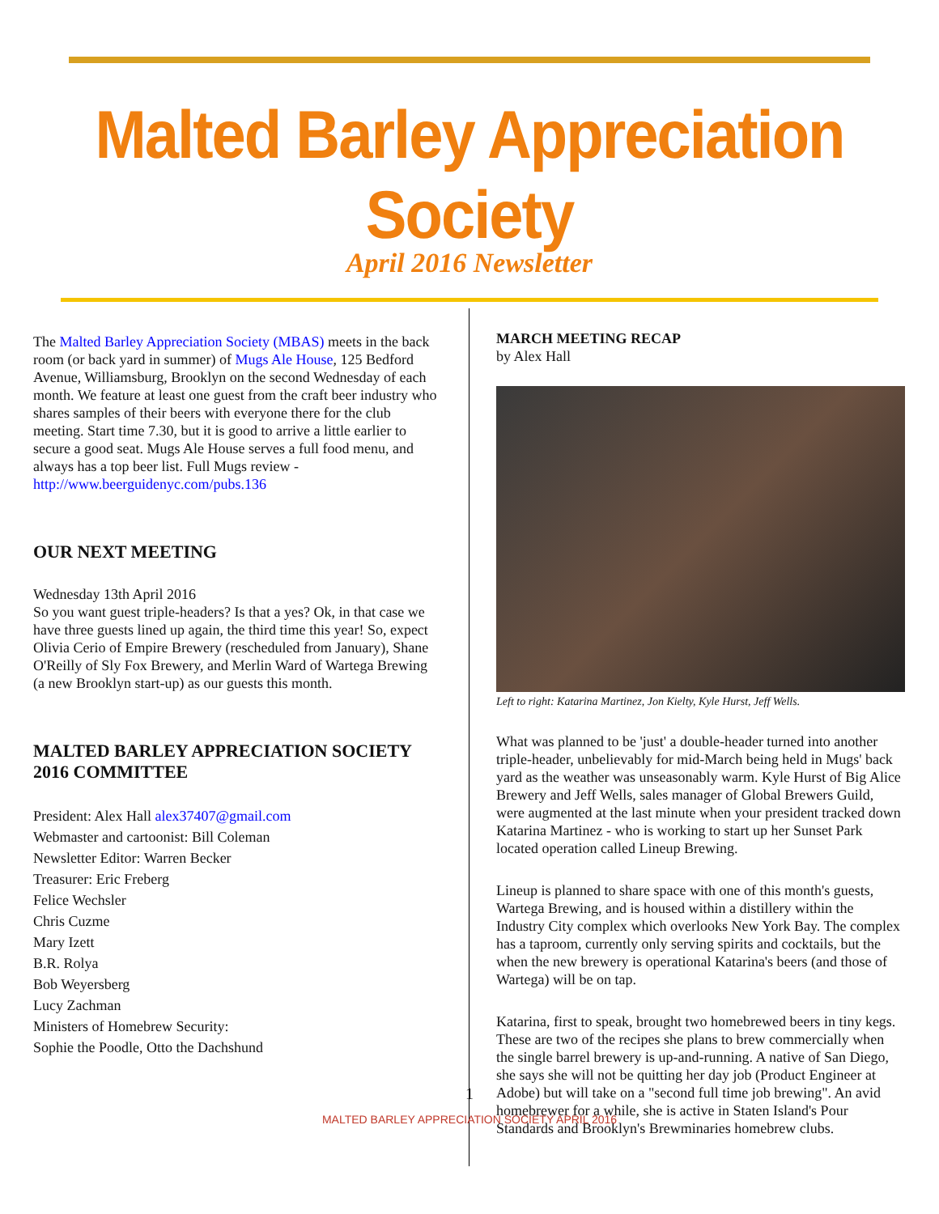Malted Barley Appreciation Society
April 2016 Newsletter
The Malted Barley Appreciation Society (MBAS) meets in the back room (or back yard in summer) of Mugs Ale House, 125 Bedford Avenue, Williamsburg, Brooklyn on the second Wednesday of each month. We feature at least one guest from the craft beer industry who shares samples of their beers with everyone there for the club meeting. Start time 7.30, but it is good to arrive a little earlier to secure a good seat. Mugs Ale House serves a full food menu, and always has a top beer list. Full Mugs review - http://www.beerguidenyc.com/pubs.136
OUR NEXT MEETING
Wednesday 13th April 2016
So you want guest triple-headers? Is that a yes? Ok, in that case we have three guests lined up again, the third time this year! So, expect Olivia Cerio of Empire Brewery (rescheduled from January), Shane O'Reilly of Sly Fox Brewery, and Merlin Ward of Wartega Brewing (a new Brooklyn start-up) as our guests this month.
MALTED BARLEY APPRECIATION SOCIETY 2016 COMMITTEE
President: Alex Hall alex37407@gmail.com
Webmaster and cartoonist: Bill Coleman
Newsletter Editor: Warren Becker
Treasurer: Eric Freberg
Felice Wechsler
Chris Cuzme
Mary Izett
B.R. Rolya
Bob Weyersberg
Lucy Zachman
Ministers of Homebrew Security:
Sophie the Poodle, Otto the Dachshund
MARCH MEETING RECAP
by Alex Hall
Left to right: Katarina Martinez, Jon Kielty, Kyle Hurst, Jeff Wells.
What was planned to be 'just' a double-header turned into another triple-header, unbelievably for mid-March being held in Mugs' back yard as the weather was unseasonably warm. Kyle Hurst of Big Alice Brewery and Jeff Wells, sales manager of Global Brewers Guild, were augmented at the last minute when your president tracked down Katarina Martinez - who is working to start up her Sunset Park located operation called Lineup Brewing.
Lineup is planned to share space with one of this month's guests, Wartega Brewing, and is housed within a distillery within the Industry City complex which overlooks New York Bay. The complex has a taproom, currently only serving spirits and cocktails, but the when the new brewery is operational Katarina's beers (and those of Wartega) will be on tap.
Katarina, first to speak, brought two homebrewed beers in tiny kegs. These are two of the recipes she plans to brew commercially when the single barrel brewery is up-and-running. A native of San Diego, she says she will not be quitting her day job (Product Engineer at Adobe) but will take on a "second full time job brewing". An avid homebrewer for a while, she is active in Staten Island's Pour Standards and Brooklyn's Brewminaries homebrew clubs.
1
MALTED BARLEY APPRECIATION SOCIETY APRIL 2016